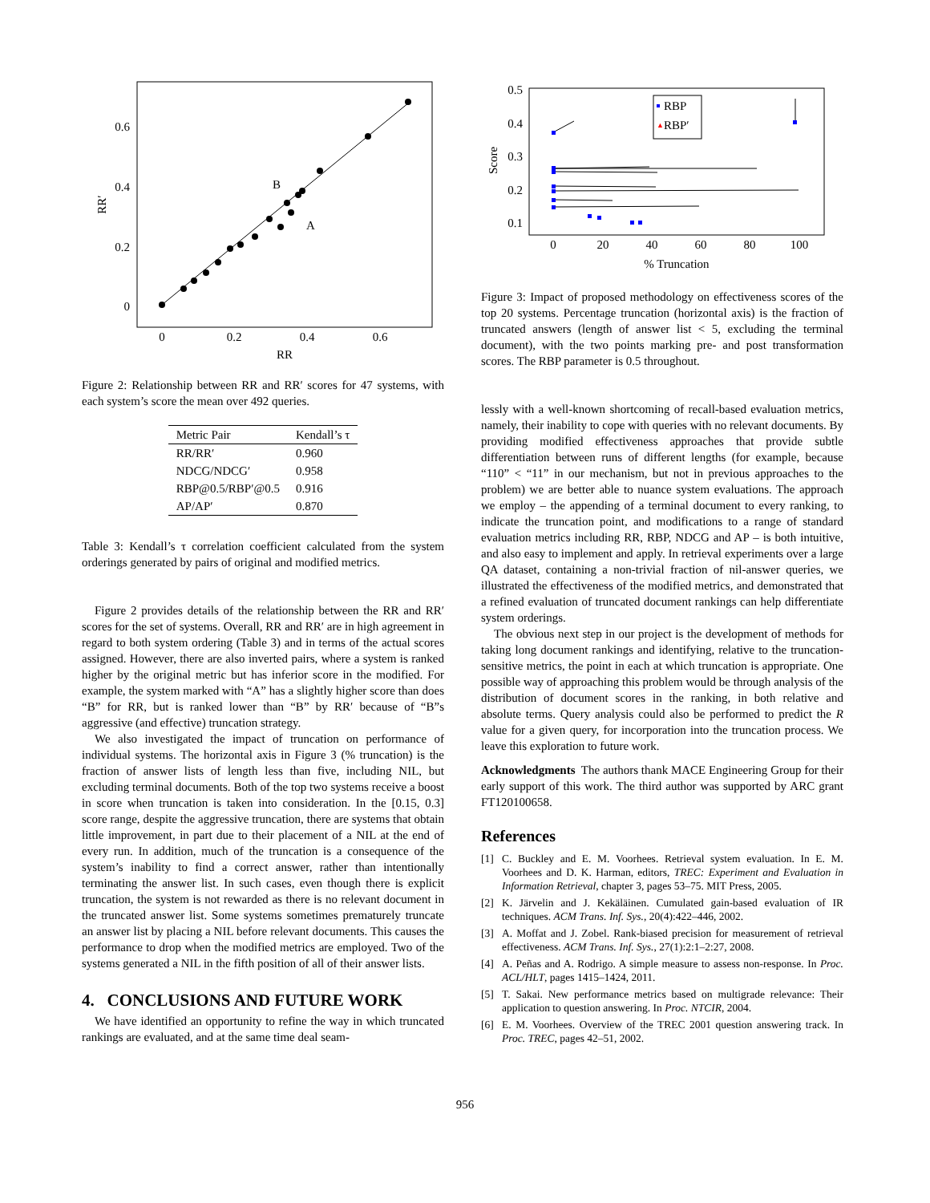0.6
0.4
0.2
0
0
0.2
0.4
0.6
RR
RR′
B
A
Figure 2: Relationship between RR and RR′ scores for 47 systems, with each system’s score the mean over 492 queries.
| Metric Pair | Kendall’s τ |
| --- | --- |
| RR/RR′ | 0.960 |
| NDCG/NDCG′ | 0.958 |
| RBP@0.5/RBP′@0.5 | 0.916 |
| AP/AP′ | 0.870 |
Table 3: Kendall’s τ correlation coefficient calculated from the system orderings generated by pairs of original and modified metrics.
Figure 2 provides details of the relationship between the RR and RR′ scores for the set of systems. Overall, RR and RR′ are in high agreement in regard to both system ordering (Table 3) and in terms of the actual scores assigned. However, there are also inverted pairs, where a system is ranked higher by the original metric but has inferior score in the modified. For example, the system marked with “A” has a slightly higher score than does “B” for RR, but is ranked lower than “B” by RR′ because of “B”s aggressive (and effective) truncation strategy.
We also investigated the impact of truncation on performance of individual systems. The horizontal axis in Figure 3 (% truncation) is the fraction of answer lists of length less than five, including NIL, but excluding terminal documents. Both of the top two systems receive a boost in score when truncation is taken into consideration. In the [0.15, 0.3] score range, despite the aggressive truncation, there are systems that obtain little improvement, in part due to their placement of a NIL at the end of every run. In addition, much of the truncation is a consequence of the system’s inability to find a correct answer, rather than intentionally terminating the answer list. In such cases, even though there is explicit truncation, the system is not rewarded as there is no relevant document in the truncated answer list. Some systems sometimes prematurely truncate an answer list by placing a NIL before relevant documents. This causes the performance to drop when the modified metrics are employed. Two of the systems generated a NIL in the fifth position of all of their answer lists.
4. CONCLUSIONS AND FUTURE WORK
We have identified an opportunity to refine the way in which truncated rankings are evaluated, and at the same time deal seam-
0.5
0.4
0.3
0.2
0.1
0
20
40
60
80
100
% Truncation
Score
RBP
RBP′
▲
Figure 3: Impact of proposed methodology on effectiveness scores of the top 20 systems. Percentage truncation (horizontal axis) is the fraction of truncated answers (length of answer list < 5, excluding the terminal document), with the two points marking pre- and post transformation scores. The RBP parameter is 0.5 throughout.
lessly with a well-known shortcoming of recall-based evaluation metrics, namely, their inability to cope with queries with no relevant documents. By providing modified effectiveness approaches that provide subtle differentiation between runs of different lengths (for example, because “110” < “11” in our mechanism, but not in previous approaches to the problem) we are better able to nuance system evaluations. The approach we employ – the appending of a terminal document to every ranking, to indicate the truncation point, and modifications to a range of standard evaluation metrics including RR, RBP, NDCG and AP – is both intuitive, and also easy to implement and apply. In retrieval experiments over a large QA dataset, containing a non-trivial fraction of nil-answer queries, we illustrated the effectiveness of the modified metrics, and demonstrated that a refined evaluation of truncated document rankings can help differentiate system orderings.
The obvious next step in our project is the development of methods for taking long document rankings and identifying, relative to the truncation-sensitive metrics, the point in each at which truncation is appropriate. One possible way of approaching this problem would be through analysis of the distribution of document scores in the ranking, in both relative and absolute terms. Query analysis could also be performed to predict the R value for a given query, for incorporation into the truncation process. We leave this exploration to future work.
Acknowledgments The authors thank MACE Engineering Group for their early support of this work. The third author was supported by ARC grant FT120100658.
References
[1] C. Buckley and E. M. Voorhees. Retrieval system evaluation. In E. M. Voorhees and D. K. Harman, editors, TREC: Experiment and Evaluation in Information Retrieval, chapter 3, pages 53–75. MIT Press, 2005.
[2] K. Järvelin and J. Kekäläinen. Cumulated gain-based evaluation of IR techniques. ACM Trans. Inf. Sys., 20(4):422–446, 2002.
[3] A. Moffat and J. Zobel. Rank-biased precision for measurement of retrieval effectiveness. ACM Trans. Inf. Sys., 27(1):2:1–2:27, 2008.
[4] A. Peñas and A. Rodrigo. A simple measure to assess non-response. In Proc. ACL/HLT, pages 1415–1424, 2011.
[5] T. Sakai. New performance metrics based on multigrade relevance: Their application to question answering. In Proc. NTCIR, 2004.
[6] E. M. Voorhees. Overview of the TREC 2001 question answering track. In Proc. TREC, pages 42–51, 2002.
956